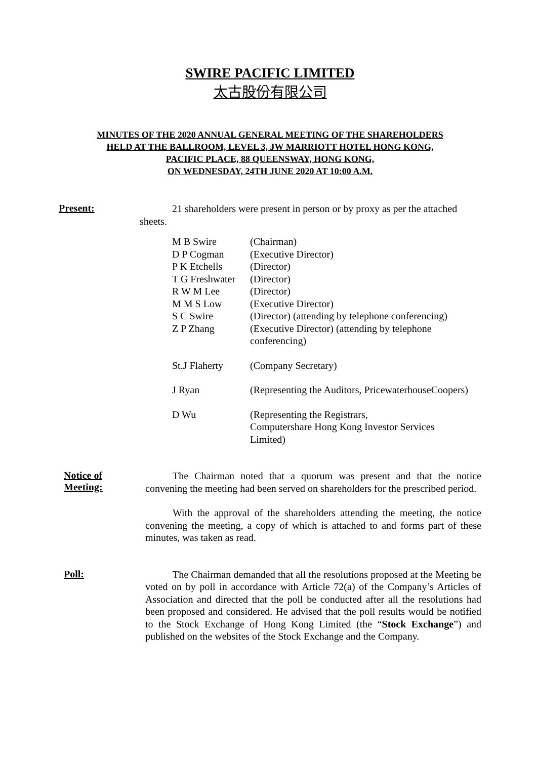SWIRE PACIFIC LIMITED
太古股份有限公司
MINUTES OF THE 2020 ANNUAL GENERAL MEETING OF THE SHAREHOLDERS
HELD AT THE BALLROOM, LEVEL 3, JW MARRIOTT HOTEL HONG KONG,
PACIFIC PLACE, 88 QUEENSWAY, HONG KONG,
ON WEDNESDAY, 24TH JUNE 2020 AT 10:00 A.M.
Present:
21 shareholders were present in person or by proxy as per the attached sheets.
| M B Swire | (Chairman) |
| D P Cogman | (Executive Director) |
| P K Etchells | (Director) |
| T G Freshwater | (Director) |
| R W M Lee | (Director) |
| M M S Low | (Executive Director) |
| S C Swire | (Director) (attending by telephone conferencing) |
| Z P Zhang | (Executive Director) (attending by telephone conferencing) |
| St.J Flaherty | (Company Secretary) |
| J Ryan | (Representing the Auditors, PricewaterhouseCoopers) |
| D Wu | (Representing the Registrars, Computershare Hong Kong Investor Services Limited) |
Notice of
Meeting:
The Chairman noted that a quorum was present and that the notice convening the meeting had been served on shareholders for the prescribed period.
With the approval of the shareholders attending the meeting, the notice convening the meeting, a copy of which is attached to and forms part of these minutes, was taken as read.
Poll:
The Chairman demanded that all the resolutions proposed at the Meeting be voted on by poll in accordance with Article 72(a) of the Company’s Articles of Association and directed that the poll be conducted after all the resolutions had been proposed and considered. He advised that the poll results would be notified to the Stock Exchange of Hong Kong Limited (the “Stock Exchange”) and published on the websites of the Stock Exchange and the Company.